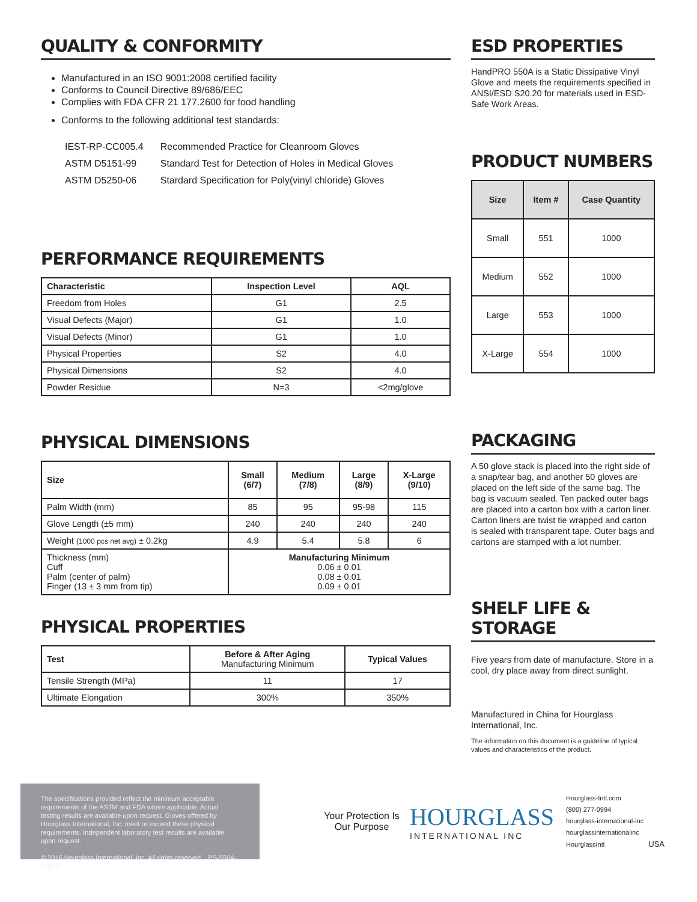QUALITY & CONFORMITY
Manufactured in an ISO 9001:2008 certified facility
Conforms to Council Directive 89/686/EEC
Complies with FDA CFR 21 177.2600 for food handling
Conforms to the following additional test standards:
| IEST-RP-CC005.4 | Recommended Practice for Cleanroom Gloves |
| ASTM D5151-99 | Standard Test for Detection of Holes in Medical Gloves |
| ASTM D5250-06 | Stardard Specification for Poly(vinyl chloride) Gloves |
PERFORMANCE REQUIREMENTS
| Characteristic | Inspection Level | AQL |
| --- | --- | --- |
| Freedom from Holes | G1 | 2.5 |
| Visual Defects (Major) | G1 | 1.0 |
| Visual Defects (Minor) | G1 | 1.0 |
| Physical Properties | S2 | 4.0 |
| Physical Dimensions | S2 | 4.0 |
| Powder Residue | N=3 | <2mg/glove |
PHYSICAL DIMENSIONS
| Size | Small (6/7) | Medium (7/8) | Large (8/9) | X-Large (9/10) |
| --- | --- | --- | --- | --- |
| Palm Width (mm) | 85 | 95 | 95-98 | 115 |
| Glove Length (±5 mm) | 240 | 240 | 240 | 240 |
| Weight (1000 pcs net avg) ± 0.2kg | 4.9 | 5.4 | 5.8 | 6 |
| Thickness (mm) Cuff Palm (center of palm) Finger (13 ± 3 mm from tip) | Manufacturing Minimum 0.06 ± 0.01 0.08 ± 0.01 0.09 ± 0.01 | | | |
PHYSICAL PROPERTIES
| Test | Before & After Aging Manufacturing Minimum | Typical Values |
| --- | --- | --- |
| Tensile Strength (MPa) | 11 | 17 |
| Ultimate Elongation | 300% | 350% |
ESD PROPERTIES
HandPRO 550A is a Static Dissipative Vinyl Glove and meets the requirements specified in ANSI/ESD S20.20 for materials used in ESD-Safe Work Areas.
PRODUCT NUMBERS
| Size | Item # | Case Quantity |
| --- | --- | --- |
| Small | 551 | 1000 |
| Medium | 552 | 1000 |
| Large | 553 | 1000 |
| X-Large | 554 | 1000 |
PACKAGING
A 50 glove stack is placed into the right side of a snap/tear bag, and another 50 gloves are placed on the left side of the same bag. The bag is vacuum sealed. Ten packed outer bags are placed into a carton box with a carton liner. Carton liners are twist tie wrapped and carton is sealed with transparent tape. Outer bags and cartons are stamped with a lot number.
SHELF LIFE & STORAGE
Five years from date of manufacture. Store in a cool, dry place away from direct sunlight.
Manufactured in China for Hourglass International, Inc.
The information on this document is a guideline of typical values and characteristics of the product.
The specifications provided reflect the minimum acceptable requirements of the ASTM and FDA where applicable. Actual testing results are available upon request. Gloves offered by Hourglass International, Inc. meet or exceed these physical requirements. Independent laboratory test results are available upon request.
© 2016 Hourglass International, Inc. All rights reserved. PS-550A-110121
Your Protection Is
Our Purpose
HOURGLASS
INTERNATIONAL INC
Hourglass-Intl.com
(800) 277-0994
hourglass-international-inc
hourglassinternationalinc
HourglassIntl USA